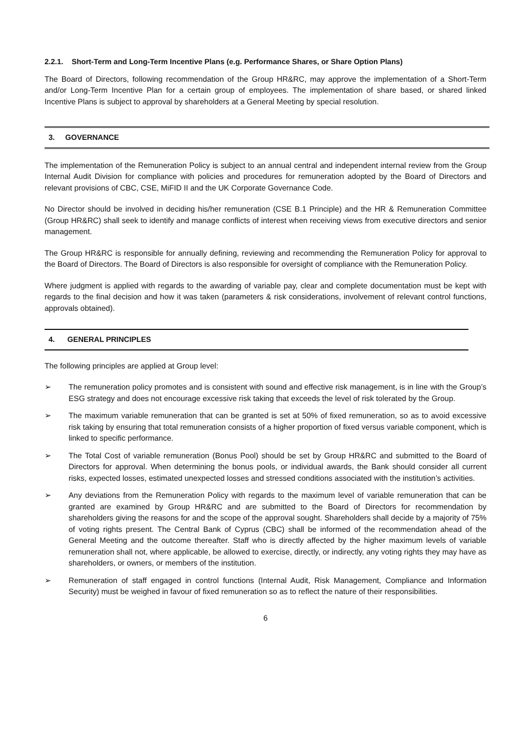2.2.1. Short-Term and Long-Term Incentive Plans (e.g. Performance Shares, or Share Option Plans)
The Board of Directors, following recommendation of the Group HR&RC, may approve the implementation of a Short-Term and/or Long-Term Incentive Plan for a certain group of employees. The implementation of share based, or shared linked Incentive Plans is subject to approval by shareholders at a General Meeting by special resolution.
3. GOVERNANCE
The implementation of the Remuneration Policy is subject to an annual central and independent internal review from the Group Internal Audit Division for compliance with policies and procedures for remuneration adopted by the Board of Directors and relevant provisions of CBC, CSE, MiFID II and the UK Corporate Governance Code.
No Director should be involved in deciding his/her remuneration (CSE B.1 Principle) and the HR & Remuneration Committee (Group HR&RC) shall seek to identify and manage conflicts of interest when receiving views from executive directors and senior management.
The Group HR&RC is responsible for annually defining, reviewing and recommending the Remuneration Policy for approval to the Board of Directors. The Board of Directors is also responsible for oversight of compliance with the Remuneration Policy.
Where judgment is applied with regards to the awarding of variable pay, clear and complete documentation must be kept with regards to the final decision and how it was taken (parameters & risk considerations, involvement of relevant control functions, approvals obtained).
4. GENERAL PRINCIPLES
The following principles are applied at Group level:
➢ The remuneration policy promotes and is consistent with sound and effective risk management, is in line with the Group’s ESG strategy and does not encourage excessive risk taking that exceeds the level of risk tolerated by the Group.
➢ The maximum variable remuneration that can be granted is set at 50% of fixed remuneration, so as to avoid excessive risk taking by ensuring that total remuneration consists of a higher proportion of fixed versus variable component, which is linked to specific performance.
➢ The Total Cost of variable remuneration (Bonus Pool) should be set by Group HR&RC and submitted to the Board of Directors for approval. When determining the bonus pools, or individual awards, the Bank should consider all current risks, expected losses, estimated unexpected losses and stressed conditions associated with the institution’s activities.
➢ Any deviations from the Remuneration Policy with regards to the maximum level of variable remuneration that can be granted are examined by Group HR&RC and are submitted to the Board of Directors for recommendation by shareholders giving the reasons for and the scope of the approval sought. Shareholders shall decide by a majority of 75% of voting rights present. The Central Bank of Cyprus (CBC) shall be informed of the recommendation ahead of the General Meeting and the outcome thereafter. Staff who is directly affected by the higher maximum levels of variable remuneration shall not, where applicable, be allowed to exercise, directly, or indirectly, any voting rights they may have as shareholders, or owners, or members of the institution.
➢ Remuneration of staff engaged in control functions (Internal Audit, Risk Management, Compliance and Information Security) must be weighed in favour of fixed remuneration so as to reflect the nature of their responsibilities.
6